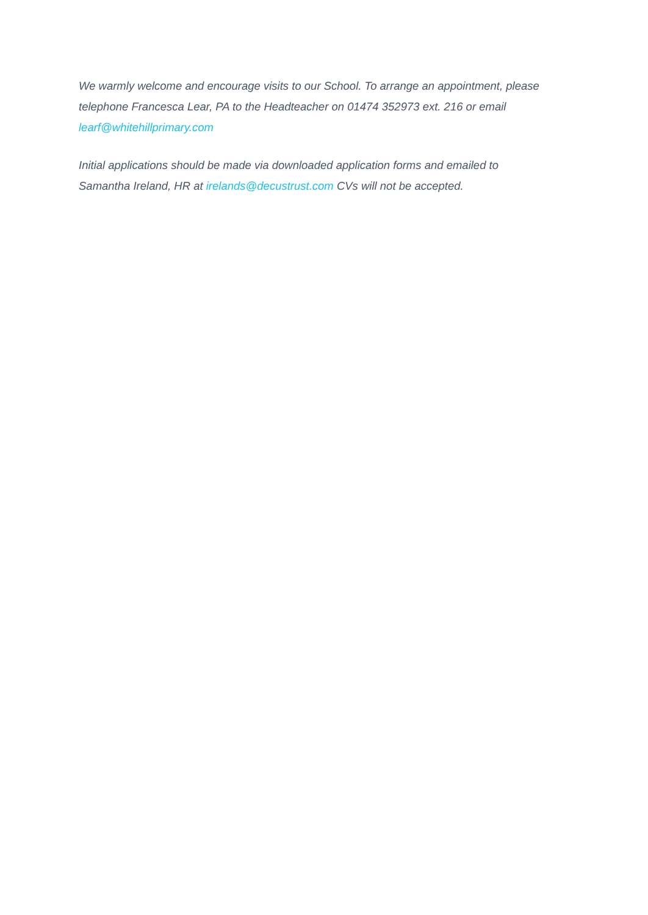We warmly welcome and encourage visits to our School. To arrange an appointment, please telephone Francesca Lear, PA to the Headteacher on 01474 352973 ext. 216 or email learf@whitehillprimary.com
Initial applications should be made via downloaded application forms and emailed to
Samantha Ireland, HR at irelands@decustrust.com CVs will not be accepted.